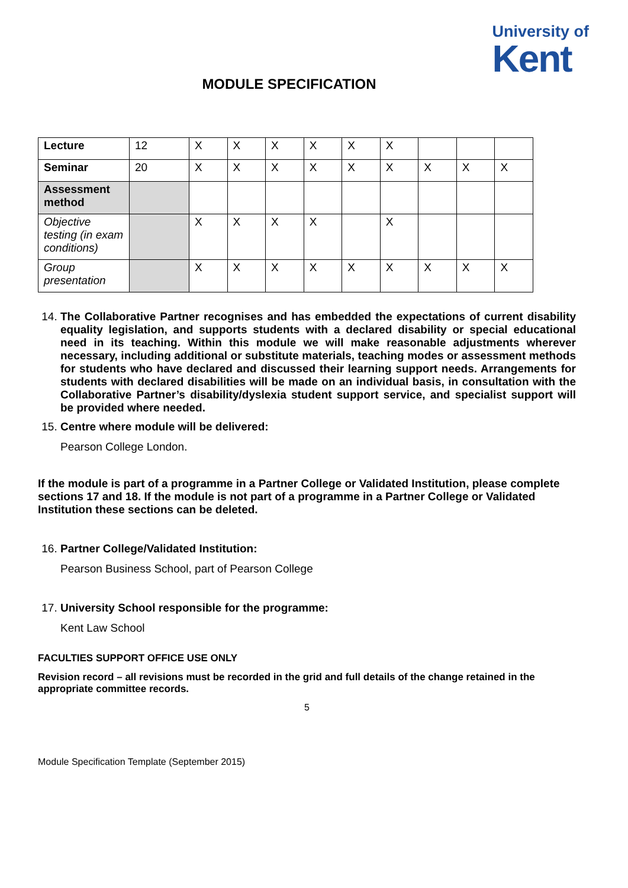University of
Kent
MODULE SPECIFICATION
| Lecture | 12 | X | X | X | X | X | X | | | |
| Seminar | 20 | X | X | X | X | X | X | X | X | X |
| Assessment method | | | | | | | | | | |
| Objective testing (in exam conditions) | | X | X | X | X | | X | | | |
| Group presentation | | X | X | X | X | X | X | X | X | X |
14. The Collaborative Partner recognises and has embedded the expectations of current disability equality legislation, and supports students with a declared disability or special educational need in its teaching. Within this module we will make reasonable adjustments wherever necessary, including additional or substitute materials, teaching modes or assessment methods for students who have declared and discussed their learning support needs. Arrangements for students with declared disabilities will be made on an individual basis, in consultation with the Collaborative Partner’s disability/dyslexia student support service, and specialist support will be provided where needed.
15. Centre where module will be delivered:
Pearson College London.
If the module is part of a programme in a Partner College or Validated Institution, please complete sections 17 and 18. If the module is not part of a programme in a Partner College or Validated Institution these sections can be deleted.
16. Partner College/Validated Institution:
Pearson Business School, part of Pearson College
17. University School responsible for the programme:
Kent Law School
FACULTIES SUPPORT OFFICE USE ONLY
Revision record – all revisions must be recorded in the grid and full details of the change retained in the appropriate committee records.
5
Module Specification Template (September 2015)